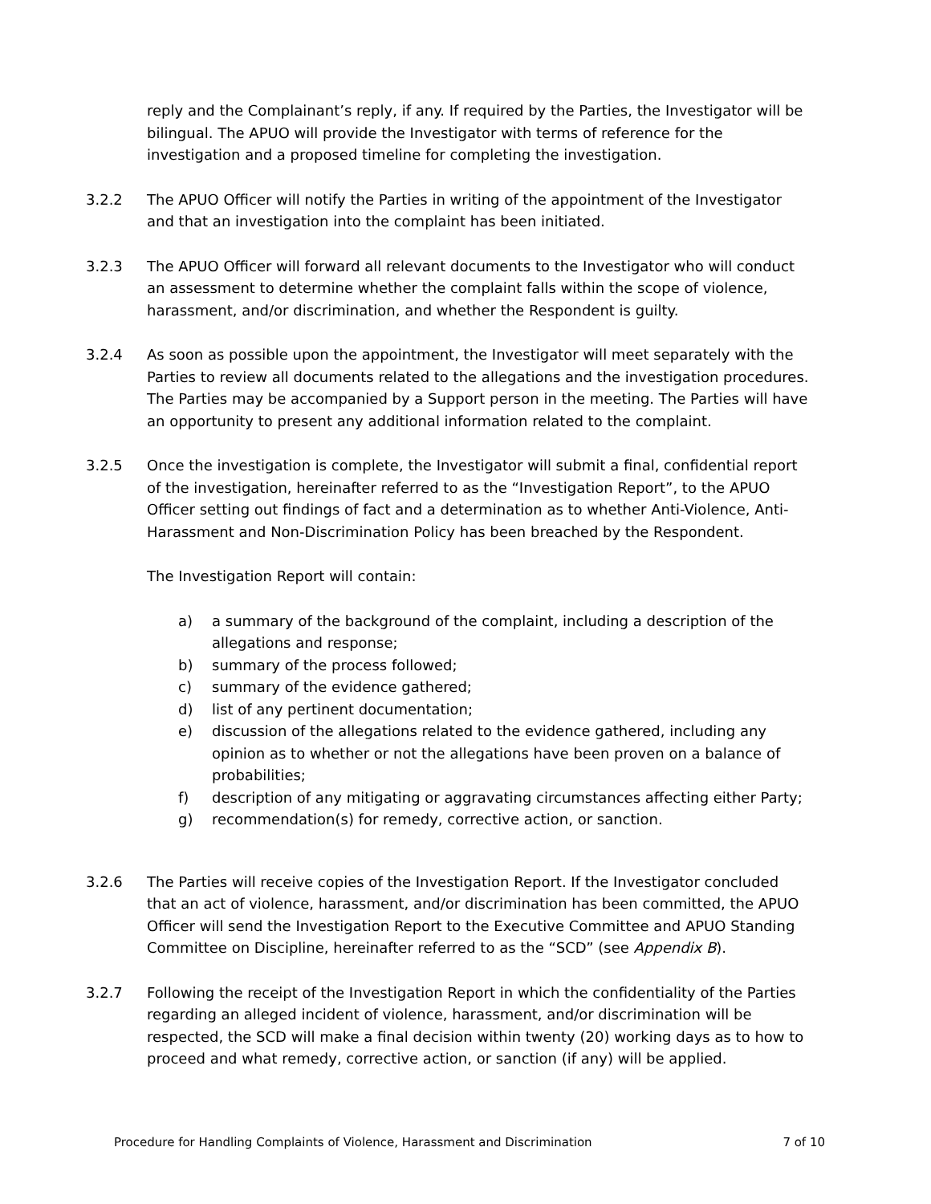reply and the Complainant’s reply, if any. If required by the Parties, the Investigator will be bilingual. The APUO will provide the Investigator with terms of reference for the investigation and a proposed timeline for completing the investigation.
3.2.2 The APUO Officer will notify the Parties in writing of the appointment of the Investigator and that an investigation into the complaint has been initiated.
3.2.3 The APUO Officer will forward all relevant documents to the Investigator who will conduct an assessment to determine whether the complaint falls within the scope of violence, harassment, and/or discrimination, and whether the Respondent is guilty.
3.2.4 As soon as possible upon the appointment, the Investigator will meet separately with the Parties to review all documents related to the allegations and the investigation procedures. The Parties may be accompanied by a Support person in the meeting. The Parties will have an opportunity to present any additional information related to the complaint.
3.2.5 Once the investigation is complete, the Investigator will submit a final, confidential report of the investigation, hereinafter referred to as the “Investigation Report”, to the APUO Officer setting out findings of fact and a determination as to whether Anti-Violence, Anti-Harassment and Non-Discrimination Policy has been breached by the Respondent.
The Investigation Report will contain:
a) a summary of the background of the complaint, including a description of the allegations and response;
b) summary of the process followed;
c) summary of the evidence gathered;
d) list of any pertinent documentation;
e) discussion of the allegations related to the evidence gathered, including any opinion as to whether or not the allegations have been proven on a balance of probabilities;
f) description of any mitigating or aggravating circumstances affecting either Party;
g) recommendation(s) for remedy, corrective action, or sanction.
3.2.6 The Parties will receive copies of the Investigation Report. If the Investigator concluded that an act of violence, harassment, and/or discrimination has been committed, the APUO Officer will send the Investigation Report to the Executive Committee and APUO Standing Committee on Discipline, hereinafter referred to as the “SCD” (see Appendix B).
3.2.7 Following the receipt of the Investigation Report in which the confidentiality of the Parties regarding an alleged incident of violence, harassment, and/or discrimination will be respected, the SCD will make a final decision within twenty (20) working days as to how to proceed and what remedy, corrective action, or sanction (if any) will be applied.
Procedure for Handling Complaints of Violence, Harassment and Discrimination 7 of 10